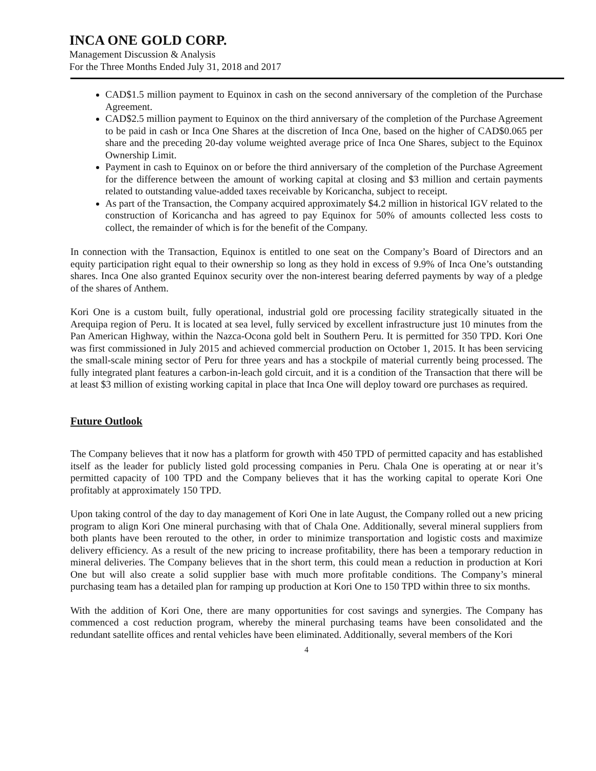INCA ONE GOLD CORP.
Management Discussion & Analysis
For the Three Months Ended July 31, 2018 and 2017
CAD$1.5 million payment to Equinox in cash on the second anniversary of the completion of the Purchase Agreement.
CAD$2.5 million payment to Equinox on the third anniversary of the completion of the Purchase Agreement to be paid in cash or Inca One Shares at the discretion of Inca One, based on the higher of CAD$0.065 per share and the preceding 20-day volume weighted average price of Inca One Shares, subject to the Equinox Ownership Limit.
Payment in cash to Equinox on or before the third anniversary of the completion of the Purchase Agreement for the difference between the amount of working capital at closing and $3 million and certain payments related to outstanding value-added taxes receivable by Koricancha, subject to receipt.
As part of the Transaction, the Company acquired approximately $4.2 million in historical IGV related to the construction of Koricancha and has agreed to pay Equinox for 50% of amounts collected less costs to collect, the remainder of which is for the benefit of the Company.
In connection with the Transaction, Equinox is entitled to one seat on the Company’s Board of Directors and an equity participation right equal to their ownership so long as they hold in excess of 9.9% of Inca One’s outstanding shares. Inca One also granted Equinox security over the non-interest bearing deferred payments by way of a pledge of the shares of Anthem.
Kori One is a custom built, fully operational, industrial gold ore processing facility strategically situated in the Arequipa region of Peru. It is located at sea level, fully serviced by excellent infrastructure just 10 minutes from the Pan American Highway, within the Nazca-Ocona gold belt in Southern Peru. It is permitted for 350 TPD. Kori One was first commissioned in July 2015 and achieved commercial production on October 1, 2015. It has been servicing the small-scale mining sector of Peru for three years and has a stockpile of material currently being processed. The fully integrated plant features a carbon-in-leach gold circuit, and it is a condition of the Transaction that there will be at least $3 million of existing working capital in place that Inca One will deploy toward ore purchases as required.
Future Outlook
The Company believes that it now has a platform for growth with 450 TPD of permitted capacity and has established itself as the leader for publicly listed gold processing companies in Peru. Chala One is operating at or near it’s permitted capacity of 100 TPD and the Company believes that it has the working capital to operate Kori One profitably at approximately 150 TPD.
Upon taking control of the day to day management of Kori One in late August, the Company rolled out a new pricing program to align Kori One mineral purchasing with that of Chala One. Additionally, several mineral suppliers from both plants have been rerouted to the other, in order to minimize transportation and logistic costs and maximize delivery efficiency. As a result of the new pricing to increase profitability, there has been a temporary reduction in mineral deliveries. The Company believes that in the short term, this could mean a reduction in production at Kori One but will also create a solid supplier base with much more profitable conditions. The Company’s mineral purchasing team has a detailed plan for ramping up production at Kori One to 150 TPD within three to six months.
With the addition of Kori One, there are many opportunities for cost savings and synergies. The Company has commenced a cost reduction program, whereby the mineral purchasing teams have been consolidated and the redundant satellite offices and rental vehicles have been eliminated. Additionally, several members of the Kori
4